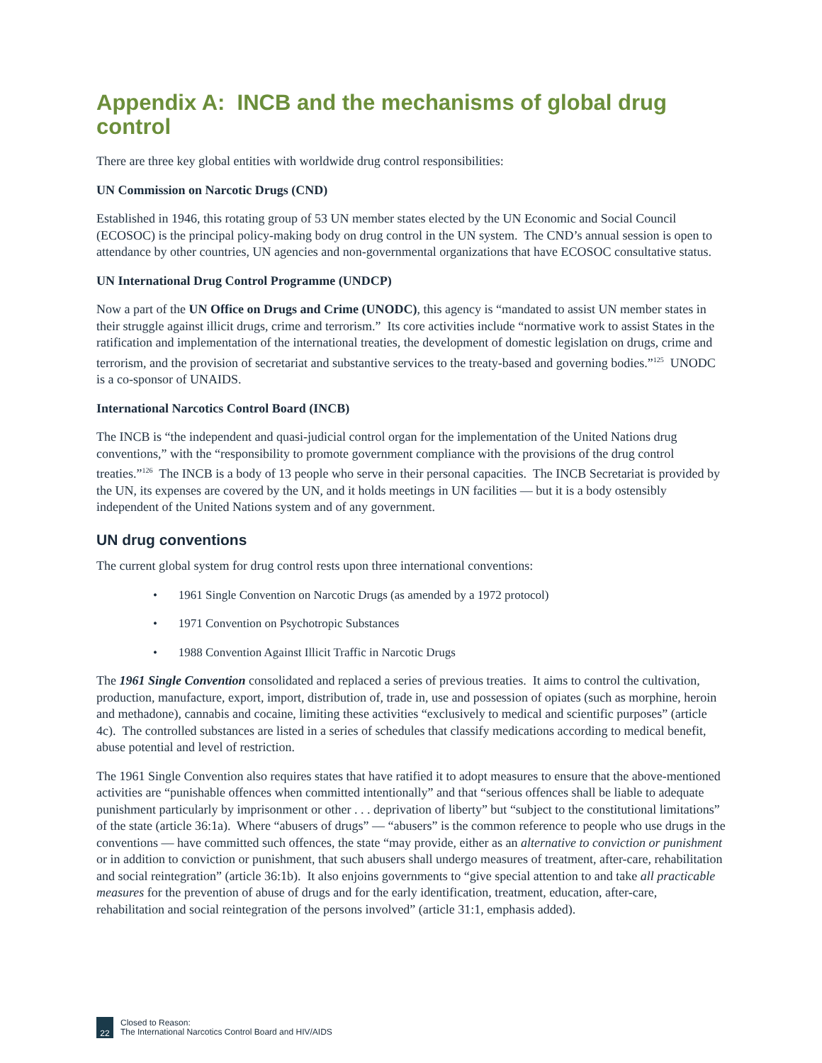Appendix A: INCB and the mechanisms of global drug control
There are three key global entities with worldwide drug control responsibilities:
UN Commission on Narcotic Drugs (CND)
Established in 1946, this rotating group of 53 UN member states elected by the UN Economic and Social Council (ECOSOC) is the principal policy-making body on drug control in the UN system. The CND’s annual session is open to attendance by other countries, UN agencies and non-governmental organizations that have ECOSOC consultative status.
UN International Drug Control Programme (UNDCP)
Now a part of the UN Office on Drugs and Crime (UNODC), this agency is “mandated to assist UN member states in their struggle against illicit drugs, crime and terrorism.” Its core activities include “normative work to assist States in the ratification and implementation of the international treaties, the development of domestic legislation on drugs, crime and terrorism, and the provision of secretariat and substantive services to the treaty-based and governing bodies.”<sup>125</sup> UNODC is a co-sponsor of UNAIDS.
International Narcotics Control Board (INCB)
The INCB is “the independent and quasi-judicial control organ for the implementation of the United Nations drug conventions,” with the “responsibility to promote government compliance with the provisions of the drug control treaties.”<sup>126</sup> The INCB is a body of 13 people who serve in their personal capacities. The INCB Secretariat is provided by the UN, its expenses are covered by the UN, and it holds meetings in UN facilities — but it is a body ostensibly independent of the United Nations system and of any government.
UN drug conventions
The current global system for drug control rests upon three international conventions:
• 1961 Single Convention on Narcotic Drugs (as amended by a 1972 protocol)
• 1971 Convention on Psychotropic Substances
• 1988 Convention Against Illicit Traffic in Narcotic Drugs
The 1961 Single Convention consolidated and replaced a series of previous treaties. It aims to control the cultivation, production, manufacture, export, import, distribution of, trade in, use and possession of opiates (such as morphine, heroin and methadone), cannabis and cocaine, limiting these activities “exclusively to medical and scientific purposes” (article 4c). The controlled substances are listed in a series of schedules that classify medications according to medical benefit, abuse potential and level of restriction.
The 1961 Single Convention also requires states that have ratified it to adopt measures to ensure that the above-mentioned activities are “punishable offences when committed intentionally” and that “serious offences shall be liable to adequate punishment particularly by imprisonment or other . . . deprivation of liberty” but “subject to the constitutional limitations” of the state (article 36:1a). Where “abusers of drugs” — “abusers” is the common reference to people who use drugs in the conventions — have committed such offences, the state “may provide, either as an alternative to conviction or punishment or in addition to conviction or punishment, that such abusers shall undergo measures of treatment, after-care, rehabilitation and social reintegration” (article 36:1b). It also enjoins governments to “give special attention to and take all practicable measures for the prevention of abuse of drugs and for the early identification, treatment, education, after-care, rehabilitation and social reintegration of the persons involved” (article 31:1, emphasis added).
22
Closed to Reason:
The International Narcotics Control Board and HIV/AIDS